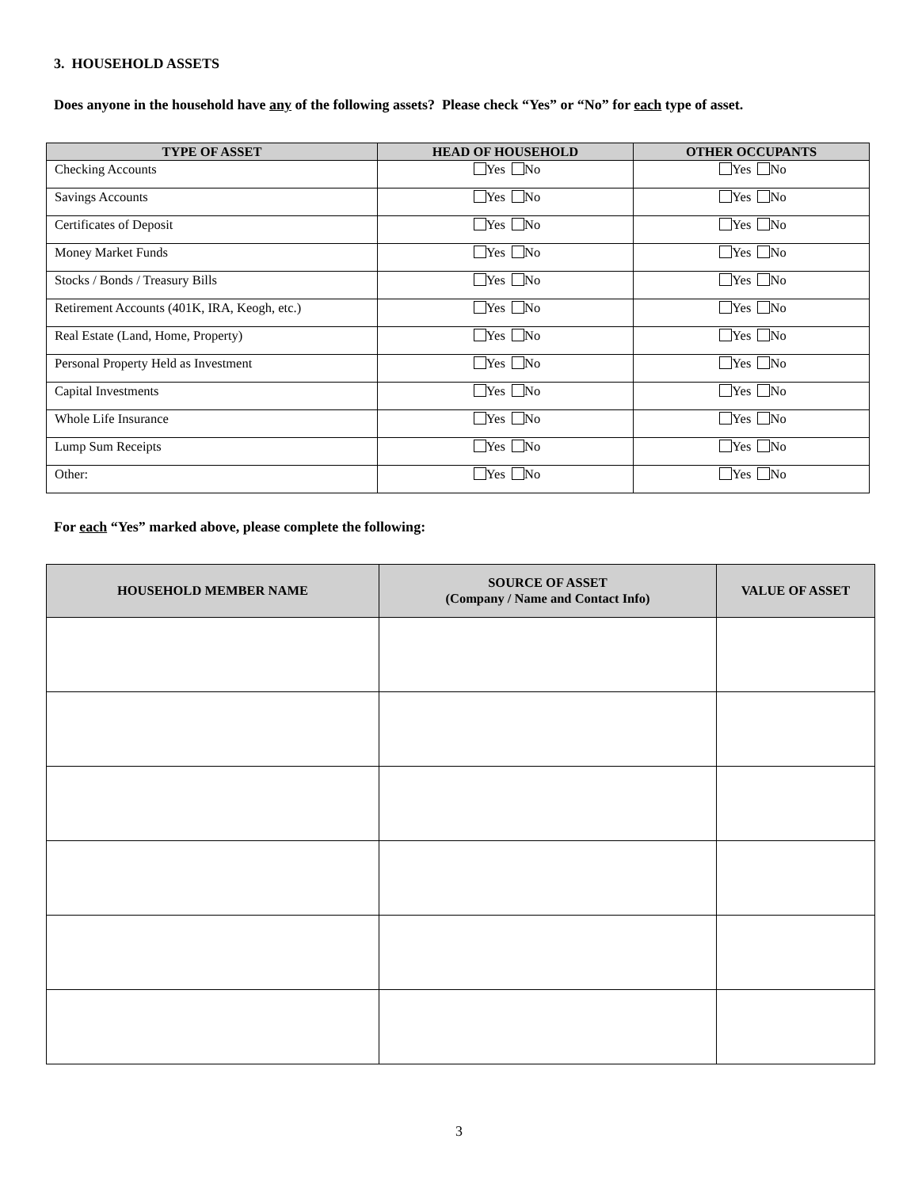3. HOUSEHOLD ASSETS
Does anyone in the household have any of the following assets? Please check “Yes” or “No” for each type of asset.
| TYPE OF ASSET | HEAD OF HOUSEHOLD | OTHER OCCUPANTS |
| --- | --- | --- |
| Checking Accounts | Yes No | Yes No |
| Savings Accounts | Yes No | Yes No |
| Certificates of Deposit | Yes No | Yes No |
| Money Market Funds | Yes No | Yes No |
| Stocks / Bonds / Treasury Bills | Yes No | Yes No |
| Retirement Accounts (401K, IRA, Keogh, etc.) | Yes No | Yes No |
| Real Estate (Land, Home, Property) | Yes No | Yes No |
| Personal Property Held as Investment | Yes No | Yes No |
| Capital Investments | Yes No | Yes No |
| Whole Life Insurance | Yes No | Yes No |
| Lump Sum Receipts | Yes No | Yes No |
| Other: | Yes No | Yes No |
For each “Yes” marked above, please complete the following:
| HOUSEHOLD MEMBER NAME | SOURCE OF ASSET (Company / Name and Contact Info) | VALUE OF ASSET |
| --- | --- | --- |
3